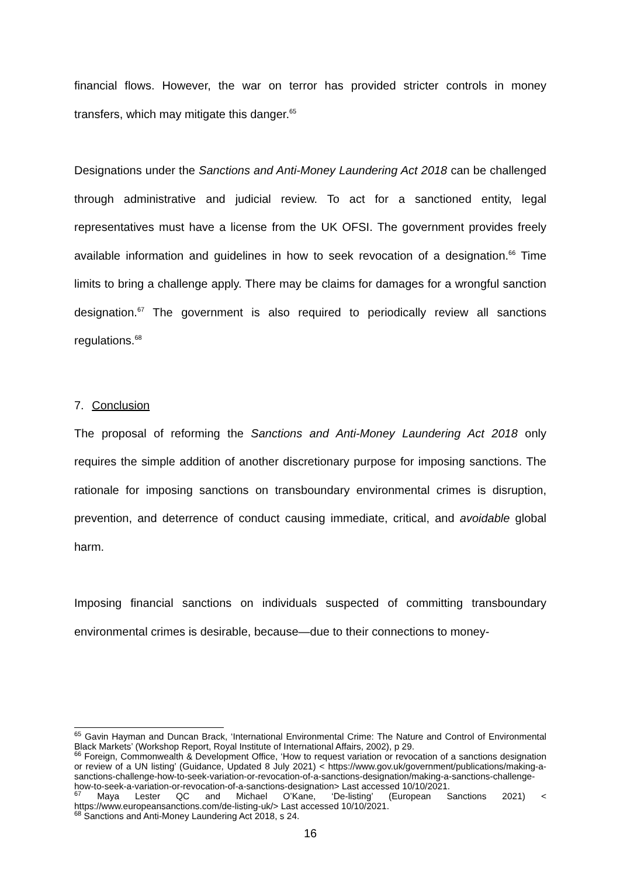financial flows. However, the war on terror has provided stricter controls in money transfers, which may mitigate this danger.<sup>65</sup>
Designations under the Sanctions and Anti-Money Laundering Act 2018 can be challenged through administrative and judicial review. To act for a sanctioned entity, legal representatives must have a license from the UK OFSI. The government provides freely available information and guidelines in how to seek revocation of a designation.<sup>66</sup> Time limits to bring a challenge apply. There may be claims for damages for a wrongful sanction designation.<sup>67</sup> The government is also required to periodically review all sanctions regulations.<sup>68</sup>
7. Conclusion
The proposal of reforming the Sanctions and Anti-Money Laundering Act 2018 only requires the simple addition of another discretionary purpose for imposing sanctions. The rationale for imposing sanctions on transboundary environmental crimes is disruption, prevention, and deterrence of conduct causing immediate, critical, and avoidable global harm.
Imposing financial sanctions on individuals suspected of committing transboundary environmental crimes is desirable, because—due to their connections to money-
<sup>65</sup> Gavin Hayman and Duncan Brack, ‘International Environmental Crime: The Nature and Control of Environmental Black Markets’ (Workshop Report, Royal Institute of International Affairs, 2002), p 29.
<sup>66</sup> Foreign, Commonwealth & Development Office, ‘How to request variation or revocation of a sanctions designation or review of a UN listing’ (Guidance, Updated 8 July 2021) < https://www.gov.uk/government/publications/making-a-sanctions-challenge-how-to-seek-variation-or-revocation-of-a-sanctions-designation/making-a-sanctions-challenge-how-to-seek-a-variation-or-revocation-of-a-sanctions-designation> Last accessed 10/10/2021.
<sup>67</sup> Maya Lester QC and Michael O’Kane, ‘De-listing’ (European Sanctions 2021) < https://www.europeansanctions.com/de-listing-uk/> Last accessed 10/10/2021.
<sup>68</sup> Sanctions and Anti-Money Laundering Act 2018, s 24.
16